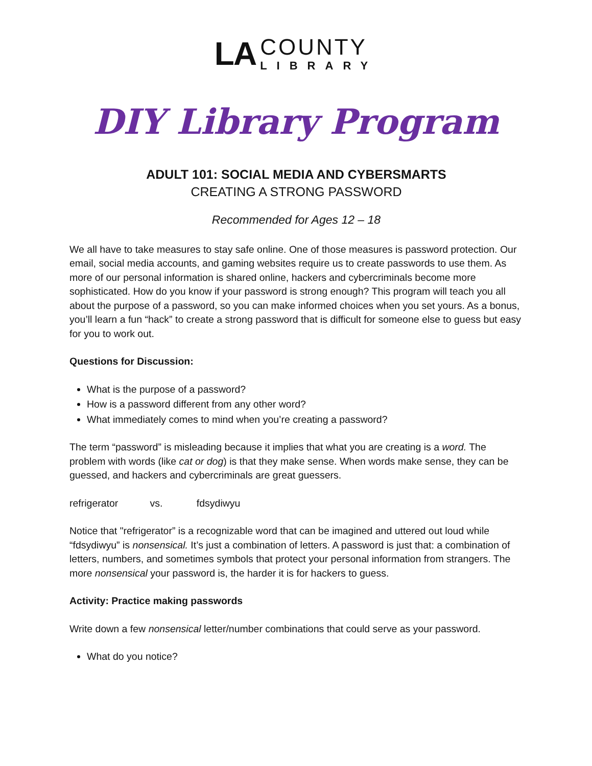LA
COUNTY
LIBRARY
DIY Library Program
ADULT 101: SOCIAL MEDIA AND CYBERSMARTS
CREATING A STRONG PASSWORD
Recommended for Ages 12 – 18
We all have to take measures to stay safe online. One of those measures is password protection. Our email, social media accounts, and gaming websites require us to create passwords to use them. As more of our personal information is shared online, hackers and cybercriminals become more sophisticated. How do you know if your password is strong enough? This program will teach you all about the purpose of a password, so you can make informed choices when you set yours. As a bonus, you’ll learn a fun “hack” to create a strong password that is difficult for someone else to guess but easy for you to work out.
Questions for Discussion:
What is the purpose of a password?
How is a password different from any other word?
What immediately comes to mind when you’re creating a password?
The term “password” is misleading because it implies that what you are creating is a word. The problem with words (like cat or dog) is that they make sense. When words make sense, they can be guessed, and hackers and cybercriminals are great guessers.
refrigerator vs. fdsydiwyu
Notice that "refrigerator” is a recognizable word that can be imagined and uttered out loud while “fdsydiwyu” is nonsensical. It’s just a combination of letters. A password is just that: a combination of letters, numbers, and sometimes symbols that protect your personal information from strangers. The more nonsensical your password is, the harder it is for hackers to guess.
Activity: Practice making passwords
Write down a few nonsensical letter/number combinations that could serve as your password.
What do you notice?